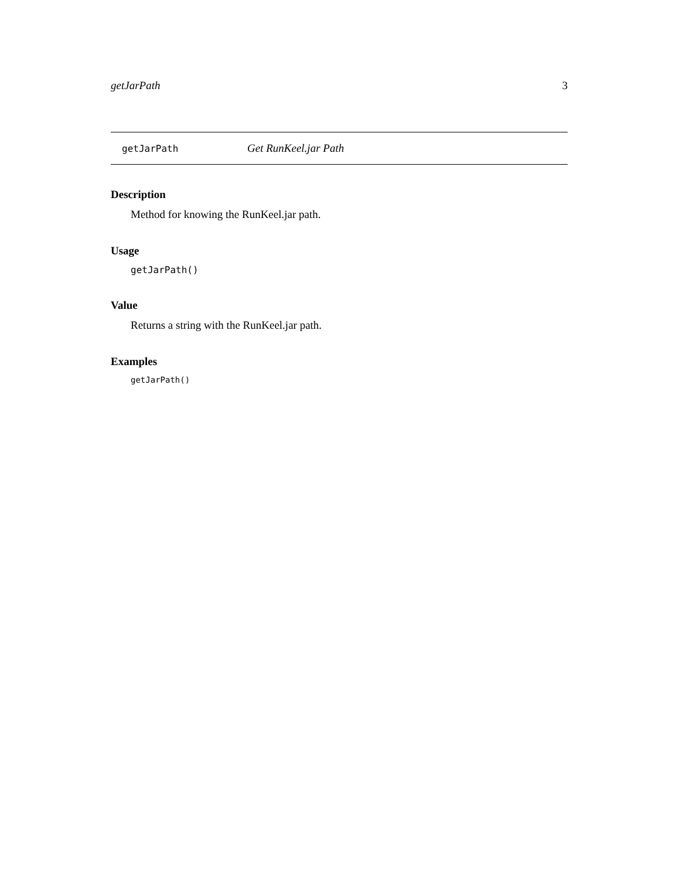getJarPath 3
getJarPath Get RunKeel.jar Path
Description
Method for knowing the RunKeel.jar path.
Usage
getJarPath()
Value
Returns a string with the RunKeel.jar path.
Examples
getJarPath()